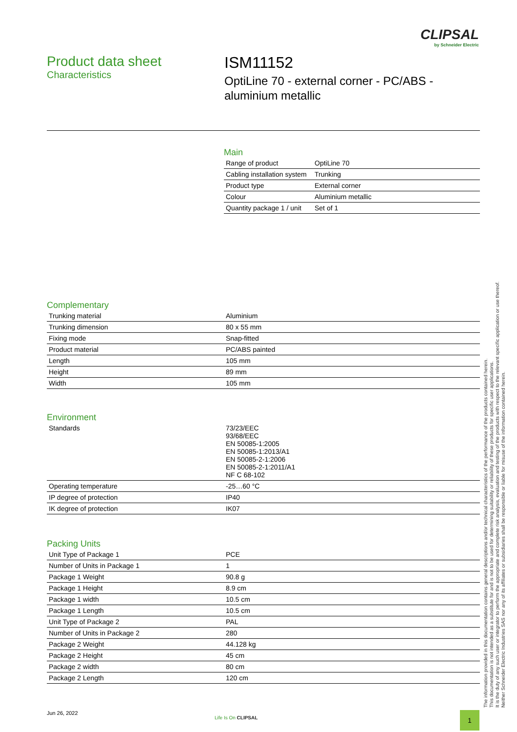CLIPSAL
by Schneider Electric
Product data sheet
Characteristics
ISM11152
OptiLine 70 - external corner - PC/ABS -
aluminium metallic
Main
| Range of product | OptiLine 70 |
| Cabling installation system | Trunking |
| Product type | External corner |
| Colour | Aluminium metallic |
| Quantity package 1 / unit | Set of 1 |
Complementary
| Trunking material | Aluminium |
| Trunking dimension | 80 x 55 mm |
| Fixing mode | Snap-fitted |
| Product material | PC/ABS painted |
| Length | 105 mm |
| Height | 89 mm |
| Width | 105 mm |
Environment
| Standards | 73/23/EEC 93/68/EEC EN 50085-1:2005 EN 50085-1:2013/A1 EN 50085-2-1:2006 EN 50085-2-1:2011/A1 NF C 68-102 |
| Operating temperature | -25…60 °C |
| IP degree of protection | IP40 |
| IK degree of protection | IK07 |
Packing Units
| Unit Type of Package 1 | PCE |
| Number of Units in Package 1 | 1 |
| Package 1 Weight | 90.8 g |
| Package 1 Height | 8.9 cm |
| Package 1 width | 10.5 cm |
| Package 1 Length | 10.5 cm |
| Unit Type of Package 2 | PAL |
| Number of Units in Package 2 | 280 |
| Package 2 Weight | 44.128 kg |
| Package 2 Height | 45 cm |
| Package 2 width | 80 cm |
| Package 2 Length | 120 cm |
The information provided in this documentation contains general descriptions and/or technical characteristics of the performance of the products contained herein.
This documentation is not intended as a substitute for and is not to be used for determining suitability or reliability of these products for specific user applications.
It is the duty of any such user or integrator to perform the appropriate and complete risk analysis, evaluation and testing of the products with respect to the relevant specific application or use thereof.
Neither Schneider Electric Industries SAS nor any of its affiliates or subsidiaries shall be responsible or liable for misuse of the information contained herein.
Jun 26, 2022
Life Is On CLIPSAL 1